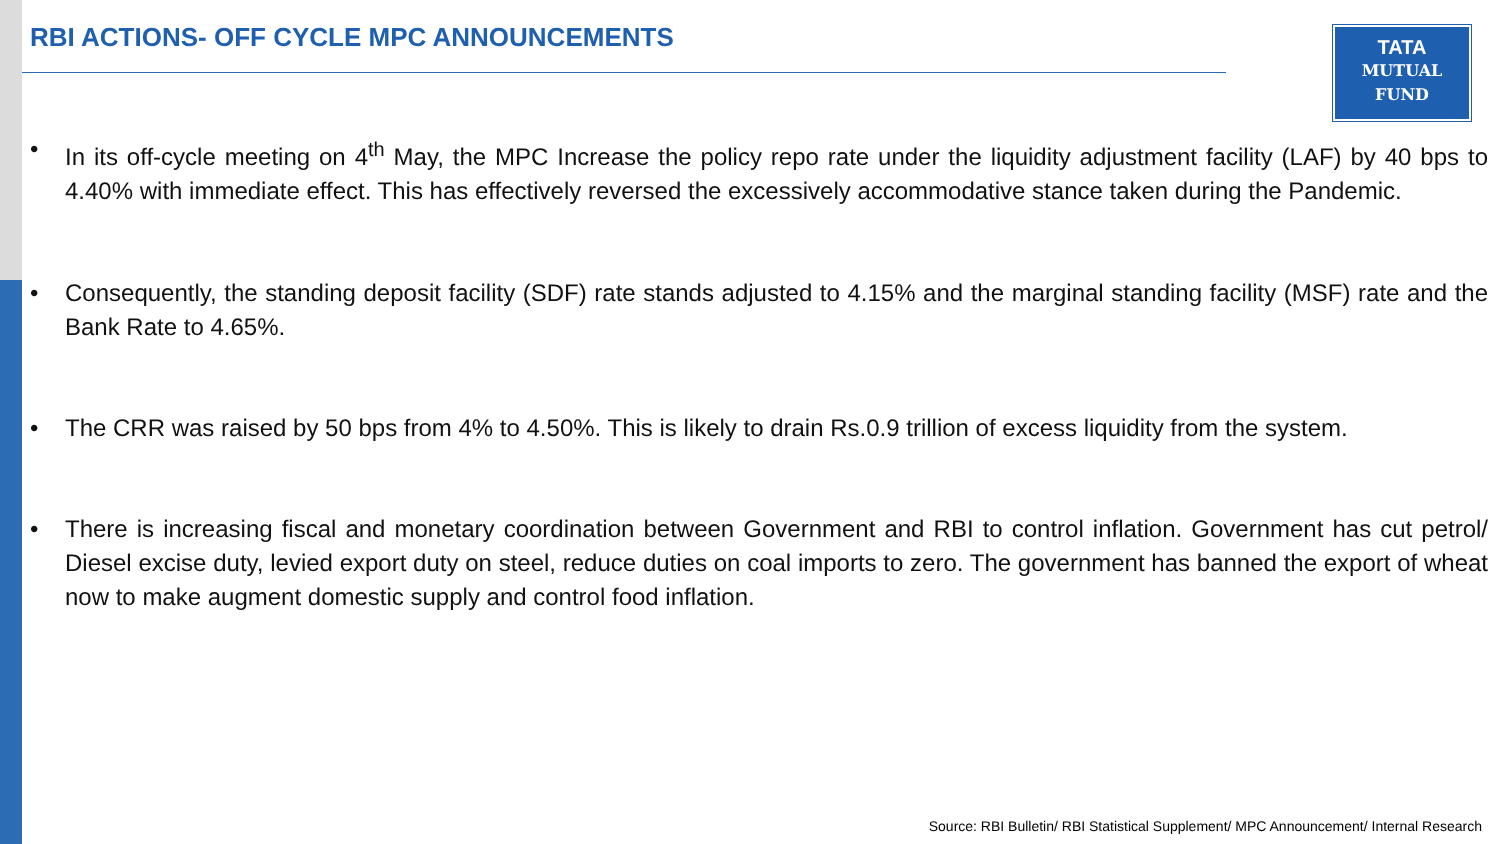RBI ACTIONS- OFF CYCLE MPC ANNOUNCEMENTS
TATA
MUTUAL
FUND
• In its off-cycle meeting on 4<sup>th</sup> May, the MPC Increase the policy repo rate under the liquidity adjustment facility (LAF) by 40 bps to 4.40% with immediate effect. This has effectively reversed the excessively accommodative stance taken during the Pandemic.
• Consequently, the standing deposit facility (SDF) rate stands adjusted to 4.15% and the marginal standing facility (MSF) rate and the Bank Rate to 4.65%.
• The CRR was raised by 50 bps from 4% to 4.50%. This is likely to drain Rs.0.9 trillion of excess liquidity from the system.
• There is increasing fiscal and monetary coordination between Government and RBI to control inflation. Government has cut petrol/ Diesel excise duty, levied export duty on steel, reduce duties on coal imports to zero. The government has banned the export of wheat now to make augment domestic supply and control food inflation.
Source: RBI Bulletin/ RBI Statistical Supplement/ MPC Announcement/ Internal Research